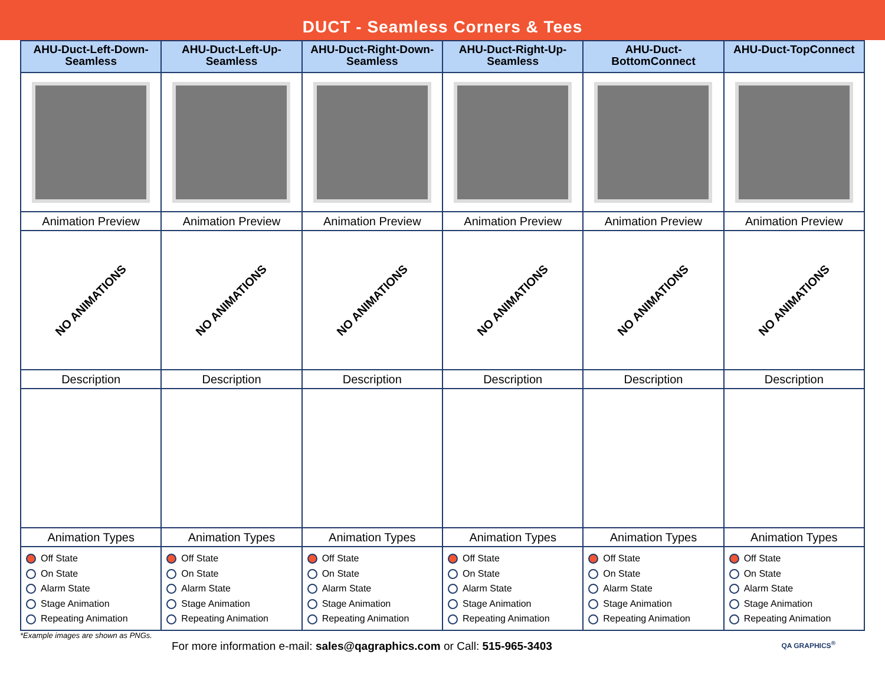DUCT - Seamless Corners & Tees
| AHU-Duct-Left-Down-Seamless | AHU-Duct-Left-Up-Seamless | AHU-Duct-Right-Down-Seamless | AHU-Duct-Right-Up-Seamless | AHU-Duct-BottomConnect | AHU-Duct-TopConnect |
| --- | --- | --- | --- | --- | --- |
| Animation Preview | Animation Preview | Animation Preview | Animation Preview | Animation Preview | Animation Preview |
| NO ANIMATIONS | NO ANIMATIONS | NO ANIMATIONS | NO ANIMATIONS | NO ANIMATIONS | NO ANIMATIONS |
| Description | Description | Description | Description | Description | Description |
| Animation Types | Animation Types | Animation Types | Animation Types | Animation Types | Animation Types |
| Off State On State Alarm State Stage Animation Repeating Animation | Off State On State Alarm State Stage Animation Repeating Animation | Off State On State Alarm State Stage Animation Repeating Animation | Off State On State Alarm State Stage Animation Repeating Animation | Off State On State Alarm State Stage Animation Repeating Animation | Off State On State Alarm State Stage Animation Repeating Animation |
*Example images are shown as PNGs.
For more information e-mail: sales@qagraphics.com or Call: 515-965-3403
QA GRAPHICS<sup>®</sup>